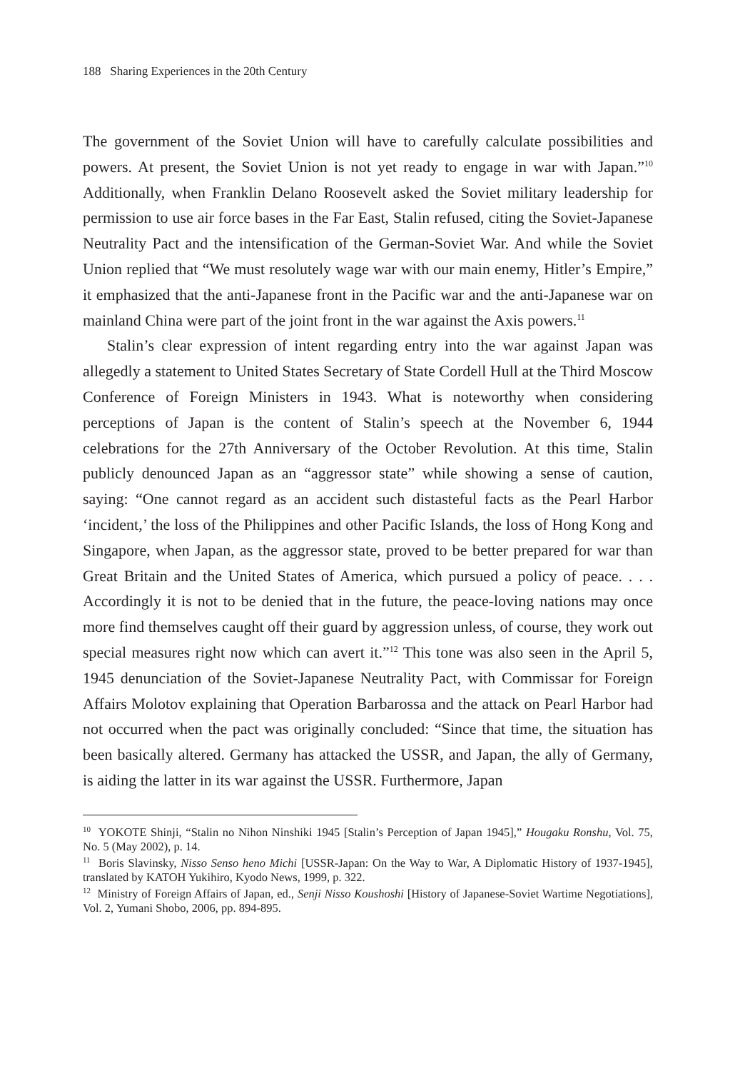188 Sharing Experiences in the 20th Century
The government of the Soviet Union will have to carefully calculate possibilities and powers. At present, the Soviet Union is not yet ready to engage in war with Japan.”<sup>10</sup> Additionally, when Franklin Delano Roosevelt asked the Soviet military leadership for permission to use air force bases in the Far East, Stalin refused, citing the Soviet-Japanese Neutrality Pact and the intensification of the German-Soviet War. And while the Soviet Union replied that “We must resolutely wage war with our main enemy, Hitler’s Empire,” it emphasized that the anti-Japanese front in the Pacific war and the anti-Japanese war on mainland China were part of the joint front in the war against the Axis powers.<sup>11</sup>
Stalin’s clear expression of intent regarding entry into the war against Japan was allegedly a statement to United States Secretary of State Cordell Hull at the Third Moscow Conference of Foreign Ministers in 1943. What is noteworthy when considering perceptions of Japan is the content of Stalin’s speech at the November 6, 1944 celebrations for the 27th Anniversary of the October Revolution. At this time, Stalin publicly denounced Japan as an “aggressor state” while showing a sense of caution, saying: “One cannot regard as an accident such distasteful facts as the Pearl Harbor ‘incident,’ the loss of the Philippines and other Pacific Islands, the loss of Hong Kong and Singapore, when Japan, as the aggressor state, proved to be better prepared for war than Great Britain and the United States of America, which pursued a policy of peace. . . . Accordingly it is not to be denied that in the future, the peace-loving nations may once more find themselves caught off their guard by aggression unless, of course, they work out special measures right now which can avert it.”<sup>12</sup> This tone was also seen in the April 5, 1945 denunciation of the Soviet-Japanese Neutrality Pact, with Commissar for Foreign Affairs Molotov explaining that Operation Barbarossa and the attack on Pearl Harbor had not occurred when the pact was originally concluded: “Since that time, the situation has been basically altered. Germany has attacked the USSR, and Japan, the ally of Germany, is aiding the latter in its war against the USSR. Furthermore, Japan
<sup>10</sup> YOKOTE Shinji, “Stalin no Nihon Ninshiki 1945 [Stalin’s Perception of Japan 1945],” Hougaku Ronshu, Vol. 75, No. 5 (May 2002), p. 14.
<sup>11</sup> Boris Slavinsky, Nisso Senso heno Michi [USSR-Japan: On the Way to War, A Diplomatic History of 1937-1945], translated by KATOH Yukihiro, Kyodo News, 1999, p. 322.
<sup>12</sup> Ministry of Foreign Affairs of Japan, ed., Senji Nisso Koushoshi [History of Japanese-Soviet Wartime Negotiations], Vol. 2, Yumani Shobo, 2006, pp. 894-895.